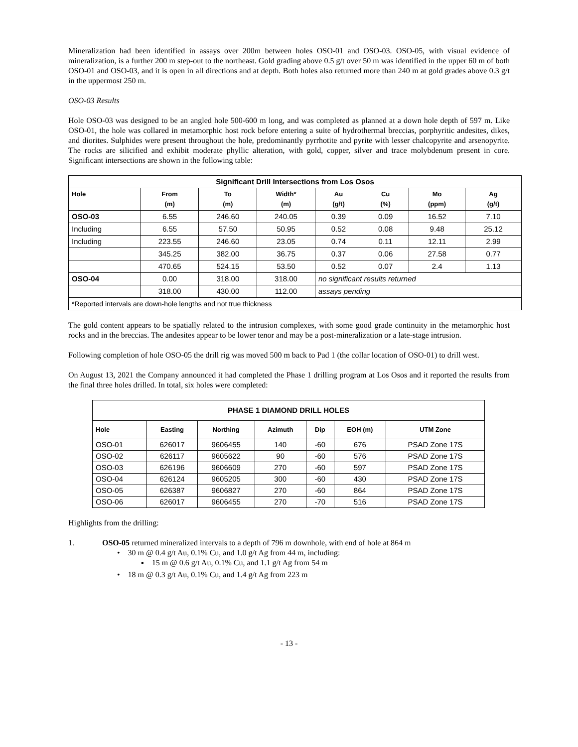Mineralization had been identified in assays over 200m between holes OSO-01 and OSO-03. OSO-05, with visual evidence of mineralization, is a further 200 m step-out to the northeast. Gold grading above 0.5 g/t over 50 m was identified in the upper 60 m of both OSO-01 and OSO-03, and it is open in all directions and at depth. Both holes also returned more than 240 m at gold grades above 0.3 g/t in the uppermost 250 m.
OSO-03 Results
Hole OSO-03 was designed to be an angled hole 500-600 m long, and was completed as planned at a down hole depth of 597 m. Like OSO-01, the hole was collared in metamorphic host rock before entering a suite of hydrothermal breccias, porphyritic andesites, dikes, and diorites. Sulphides were present throughout the hole, predominantly pyrrhotite and pyrite with lesser chalcopyrite and arsenopyrite. The rocks are silicified and exhibit moderate phyllic alteration, with gold, copper, silver and trace molybdenum present in core. Significant intersections are shown in the following table:
| Significant Drill Intersections from Los Osos | | | | | | | |
| --- | --- | --- | --- | --- | --- | --- | --- |
| Hole | From (m) | To (m) | Width* (m) | Au (g/t) | Cu (%) | Mo (ppm) | Ag (g/t) |
| OSO-03 | 6.55 | 246.60 | 240.05 | 0.39 | 0.09 | 16.52 | 7.10 |
| Including | 6.55 | 57.50 | 50.95 | 0.52 | 0.08 | 9.48 | 25.12 |
| Including | 223.55 | 246.60 | 23.05 | 0.74 | 0.11 | 12.11 | 2.99 |
| | 345.25 | 382.00 | 36.75 | 0.37 | 0.06 | 27.58 | 0.77 |
| | 470.65 | 524.15 | 53.50 | 0.52 | 0.07 | 2.4 | 1.13 |
| OSO-04 | 0.00 | 318.00 | 318.00 | no significant results returned | | | |
| | 318.00 | 430.00 | 112.00 | assays pending | | | |
| *Reported intervals are down-hole lengths and not true thickness | | | | | | | |
The gold content appears to be spatially related to the intrusion complexes, with some good grade continuity in the metamorphic host rocks and in the breccias. The andesites appear to be lower tenor and may be a post-mineralization or a late-stage intrusion.
Following completion of hole OSO-05 the drill rig was moved 500 m back to Pad 1 (the collar location of OSO-01) to drill west.
On August 13, 2021 the Company announced it had completed the Phase 1 drilling program at Los Osos and it reported the results from the final three holes drilled. In total, six holes were completed:
| PHASE 1 DIAMOND DRILL HOLES | | | | | | |
| --- | --- | --- | --- | --- | --- | --- |
| Hole | Easting | Northing | Azimuth | Dip | EOH (m) | UTM Zone |
| OSO-01 | 626017 | 9606455 | 140 | -60 | 676 | PSAD Zone 17S |
| OSO-02 | 626117 | 9605622 | 90 | -60 | 576 | PSAD Zone 17S |
| OSO-03 | 626196 | 9606609 | 270 | -60 | 597 | PSAD Zone 17S |
| OSO-04 | 626124 | 9605205 | 300 | -60 | 430 | PSAD Zone 17S |
| OSO-05 | 626387 | 9606827 | 270 | -60 | 864 | PSAD Zone 17S |
| OSO-06 | 626017 | 9606455 | 270 | -70 | 516 | PSAD Zone 17S |
Highlights from the drilling:
1. OSO-05 returned mineralized intervals to a depth of 796 m downhole, with end of hole at 864 m
• 30 m @ 0.4 g/t Au, 0.1% Cu, and 1.0 g/t Ag from 44 m, including:
▪ 15 m @ 0.6 g/t Au, 0.1% Cu, and 1.1 g/t Ag from 54 m
• 18 m @ 0.3 g/t Au, 0.1% Cu, and 1.4 g/t Ag from 223 m
- 13 -